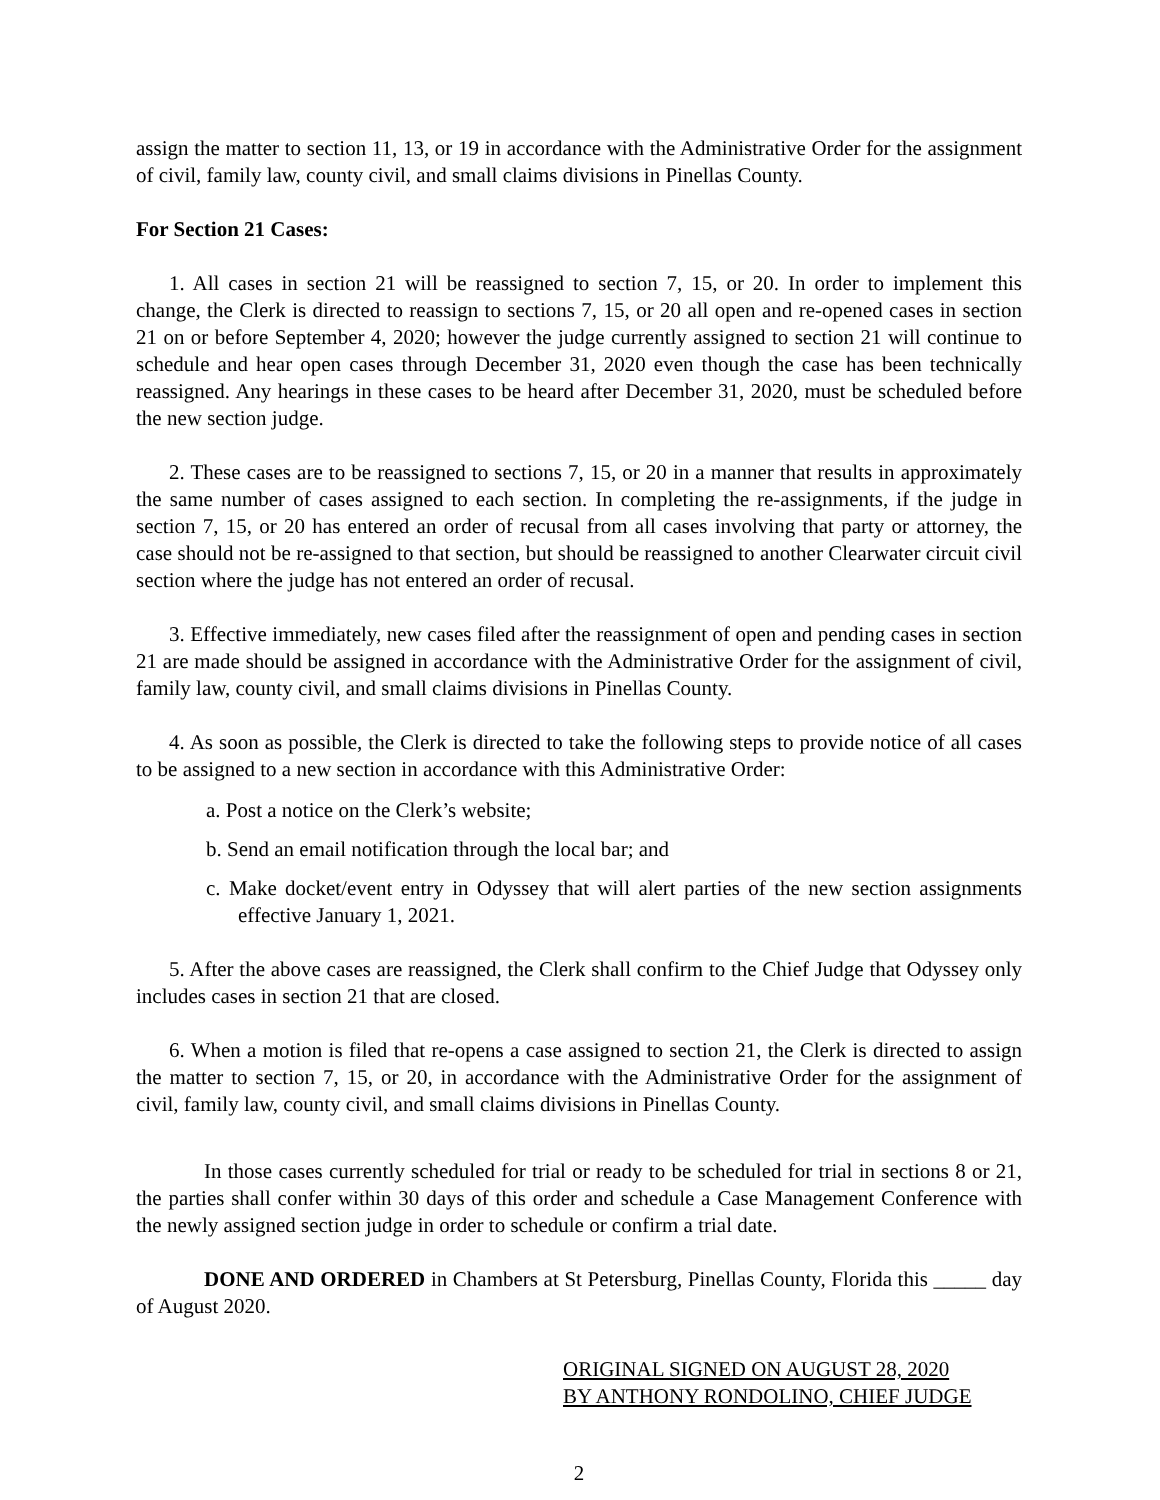assign the matter to section 11, 13, or 19 in accordance with the Administrative Order for the assignment of civil, family law, county civil, and small claims divisions in Pinellas County.
For Section 21 Cases:
1. All cases in section 21 will be reassigned to section 7, 15, or 20. In order to implement this change, the Clerk is directed to reassign to sections 7, 15, or 20 all open and re-opened cases in section 21 on or before September 4, 2020; however the judge currently assigned to section 21 will continue to schedule and hear open cases through December 31, 2020 even though the case has been technically reassigned. Any hearings in these cases to be heard after December 31, 2020, must be scheduled before the new section judge.
2. These cases are to be reassigned to sections 7, 15, or 20 in a manner that results in approximately the same number of cases assigned to each section. In completing the re-assignments, if the judge in section 7, 15, or 20 has entered an order of recusal from all cases involving that party or attorney, the case should not be re-assigned to that section, but should be reassigned to another Clearwater circuit civil section where the judge has not entered an order of recusal.
3. Effective immediately, new cases filed after the reassignment of open and pending cases in section 21 are made should be assigned in accordance with the Administrative Order for the assignment of civil, family law, county civil, and small claims divisions in Pinellas County.
4. As soon as possible, the Clerk is directed to take the following steps to provide notice of all cases to be assigned to a new section in accordance with this Administrative Order:
a. Post a notice on the Clerk’s website;
b. Send an email notification through the local bar; and
c. Make docket/event entry in Odyssey that will alert parties of the new section assignments effective January 1, 2021.
5. After the above cases are reassigned, the Clerk shall confirm to the Chief Judge that Odyssey only includes cases in section 21 that are closed.
6. When a motion is filed that re-opens a case assigned to section 21, the Clerk is directed to assign the matter to section 7, 15, or 20, in accordance with the Administrative Order for the assignment of civil, family law, county civil, and small claims divisions in Pinellas County.
In those cases currently scheduled for trial or ready to be scheduled for trial in sections 8 or 21, the parties shall confer within 30 days of this order and schedule a Case Management Conference with the newly assigned section judge in order to schedule or confirm a trial date.
DONE AND ORDERED in Chambers at St Petersburg, Pinellas County, Florida this _____ day of August 2020.
ORIGINAL SIGNED ON AUGUST 28, 2020
BY ANTHONY RONDOLINO, CHIEF JUDGE
2